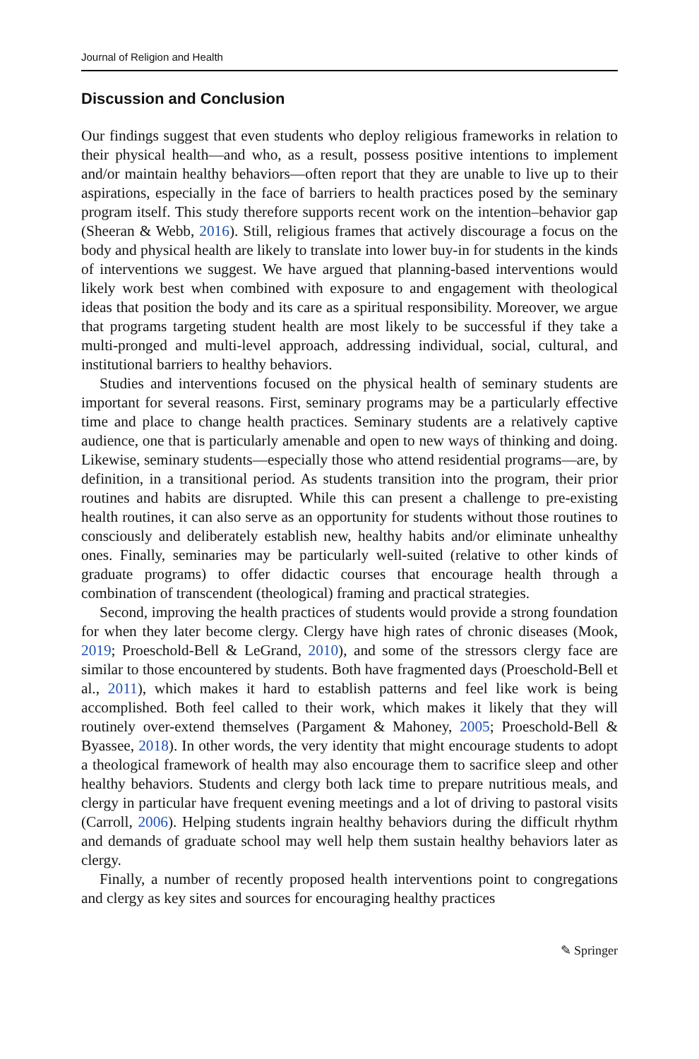Journal of Religion and Health
Discussion and Conclusion
Our findings suggest that even students who deploy religious frameworks in relation to their physical health—and who, as a result, possess positive intentions to implement and/or maintain healthy behaviors—often report that they are unable to live up to their aspirations, especially in the face of barriers to health practices posed by the seminary program itself. This study therefore supports recent work on the intention–behavior gap (Sheeran & Webb, 2016). Still, religious frames that actively discourage a focus on the body and physical health are likely to translate into lower buy-in for students in the kinds of interventions we suggest. We have argued that planning-based interventions would likely work best when combined with exposure to and engagement with theological ideas that position the body and its care as a spiritual responsibility. Moreover, we argue that programs targeting student health are most likely to be successful if they take a multi-pronged and multi-level approach, addressing individual, social, cultural, and institutional barriers to healthy behaviors.
Studies and interventions focused on the physical health of seminary students are important for several reasons. First, seminary programs may be a particularly effective time and place to change health practices. Seminary students are a relatively captive audience, one that is particularly amenable and open to new ways of thinking and doing. Likewise, seminary students—especially those who attend residential programs—are, by definition, in a transitional period. As students transition into the program, their prior routines and habits are disrupted. While this can present a challenge to pre-existing health routines, it can also serve as an opportunity for students without those routines to consciously and deliberately establish new, healthy habits and/or eliminate unhealthy ones. Finally, seminaries may be particularly well-suited (relative to other kinds of graduate programs) to offer didactic courses that encourage health through a combination of transcendent (theological) framing and practical strategies.
Second, improving the health practices of students would provide a strong foundation for when they later become clergy. Clergy have high rates of chronic diseases (Mook, 2019; Proeschold-Bell & LeGrand, 2010), and some of the stressors clergy face are similar to those encountered by students. Both have fragmented days (Proeschold-Bell et al., 2011), which makes it hard to establish patterns and feel like work is being accomplished. Both feel called to their work, which makes it likely that they will routinely over-extend themselves (Pargament & Mahoney, 2005; Proeschold-Bell & Byassee, 2018). In other words, the very identity that might encourage students to adopt a theological framework of health may also encourage them to sacrifice sleep and other healthy behaviors. Students and clergy both lack time to prepare nutritious meals, and clergy in particular have frequent evening meetings and a lot of driving to pastoral visits (Carroll, 2006). Helping students ingrain healthy behaviors during the difficult rhythm and demands of graduate school may well help them sustain healthy behaviors later as clergy.
Finally, a number of recently proposed health interventions point to congregations and clergy as key sites and sources for encouraging healthy practices
✎ Springer